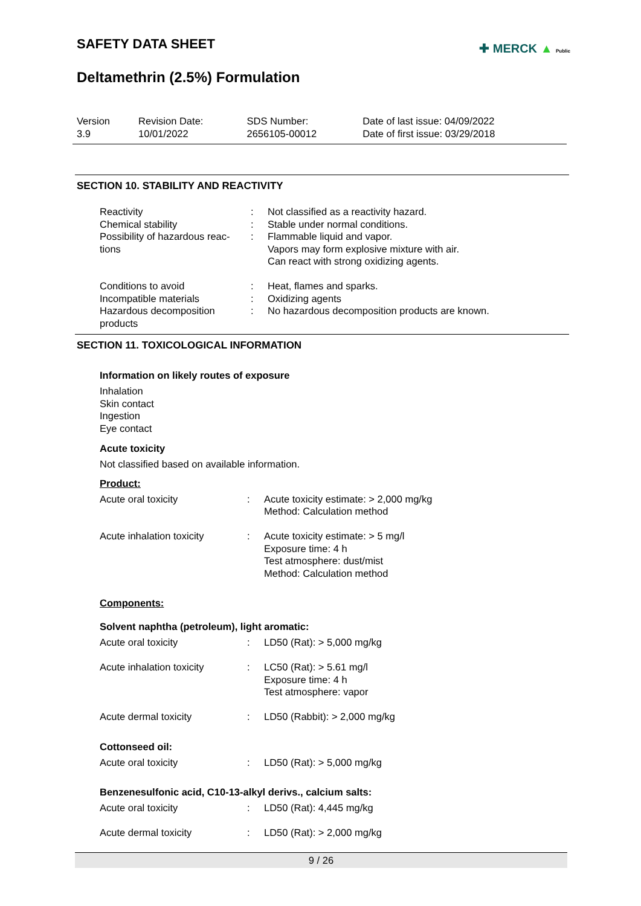SAFETY DATA SHEET
✚ MERCK ▲ Public
Deltamethrin (2.5%) Formulation
| Version 3.9 | Revision Date: 10/01/2022 | SDS Number: 2656105-00012 | Date of last issue: 04/09/2022 Date of first issue: 03/29/2018 |
SECTION 10. STABILITY AND REACTIVITY
| Reactivity | : | Not classified as a reactivity hazard. |
| Chemical stability | : | Stable under normal conditions. |
| Possibility of hazardous reac- tions | : | Flammable liquid and vapor. Vapors may form explosive mixture with air. Can react with strong oxidizing agents. |
| Conditions to avoid | : | Heat, flames and sparks. |
| Incompatible materials | : | Oxidizing agents |
| Hazardous decomposition products | : | No hazardous decomposition products are known. |
SECTION 11. TOXICOLOGICAL INFORMATION
Information on likely routes of exposure
Inhalation
Skin contact
Ingestion
Eye contact
Acute toxicity
Not classified based on available information.
Product:
| Acute oral toxicity | : | Acute toxicity estimate: > 2,000 mg/kg Method: Calculation method |
| Acute inhalation toxicity | : | Acute toxicity estimate: > 5 mg/l Exposure time: 4 h Test atmosphere: dust/mist Method: Calculation method |
Components:
Solvent naphtha (petroleum), light aromatic:
| Acute oral toxicity | : | LD50 (Rat): > 5,000 mg/kg |
| Acute inhalation toxicity | : | LC50 (Rat): > 5.61 mg/l Exposure time: 4 h Test atmosphere: vapor |
| Acute dermal toxicity | : | LD50 (Rabbit): > 2,000 mg/kg |
Cottonseed oil:
| Acute oral toxicity | : | LD50 (Rat): > 5,000 mg/kg |
Benzenesulfonic acid, C10-13-alkyl derivs., calcium salts:
| Acute oral toxicity | : | LD50 (Rat): 4,445 mg/kg |
| Acute dermal toxicity | : | LD50 (Rat): > 2,000 mg/kg |
9 / 26